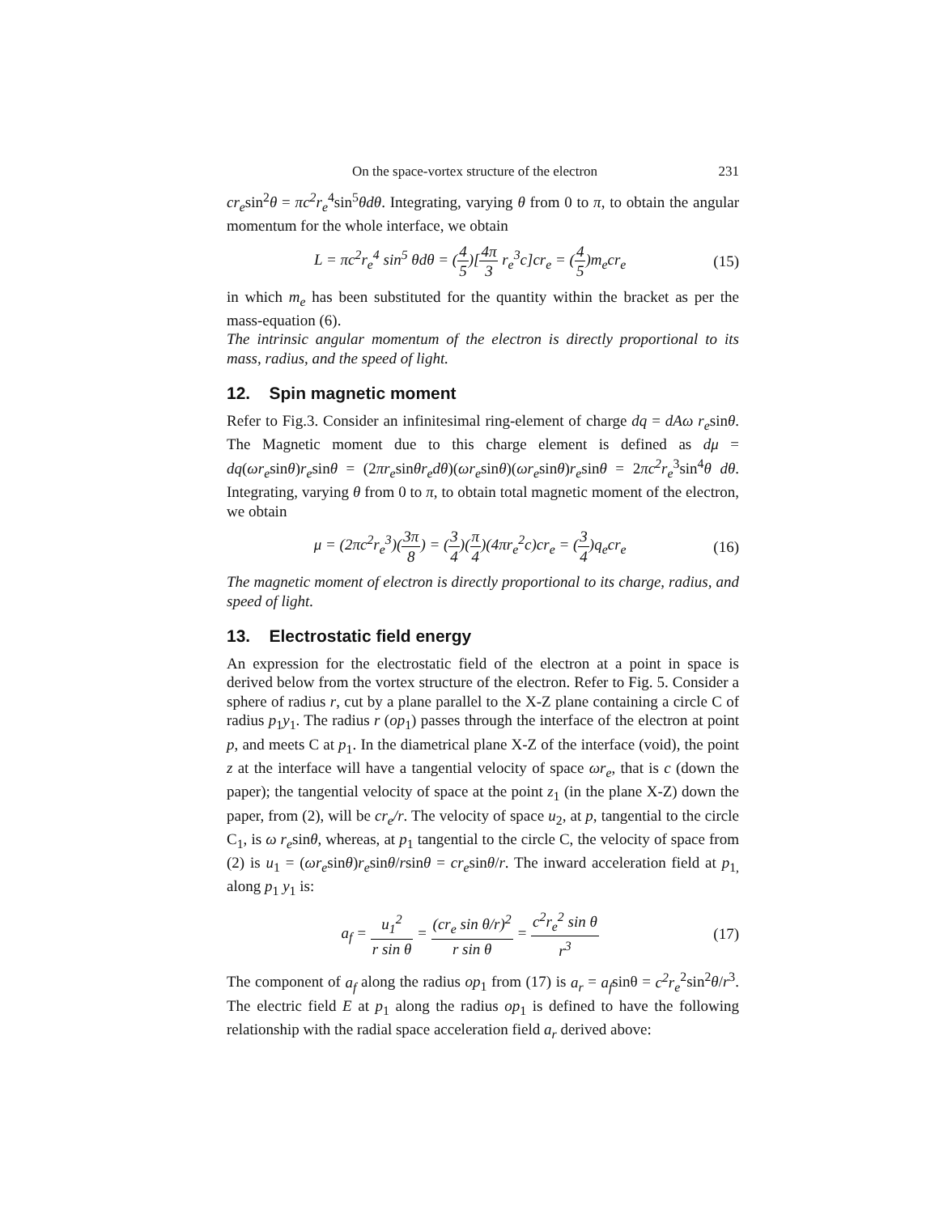On the space-vortex structure of the electron 231
cr<sub>e</sub>sin<sup>2</sup>θ = πc<sup>2</sup>r<sub>e</sub><sup>4</sup>sin<sup>5</sup>θdθ. Integrating, varying θ from 0 to π, to obtain the angular momentum for the whole interface, we obtain
L = πc<sup>2</sup>r<sub>e</sub><sup>4</sup> sin<sup>5</sup> θdθ = (4 5)[4π 3 r<sub>e</sub><sup>3</sup>c]cr<sub>e</sub> = (4 5)m<sub>e</sub>cr<sub>e</sub>
(15)
in which m<sub>e</sub> has been substituted for the quantity within the bracket as per the mass-equation (6).
The intrinsic angular momentum of the electron is directly proportional to its mass, radius, and the speed of light.
12. Spin magnetic moment
Refer to Fig.3. Consider an infinitesimal ring-element of charge dq = dAω r<sub>e</sub>sinθ. The Magnetic moment due to this charge element is defined as dμ = dq(ωr<sub>e</sub>sinθ)r<sub>e</sub>sinθ = (2πr<sub>e</sub>sinθr<sub>e</sub>dθ)(ωr<sub>e</sub>sinθ)(ωr<sub>e</sub>sinθ)r<sub>e</sub>sinθ = 2πc<sup>2</sup>r<sub>e</sub><sup>3</sup>sin<sup>4</sup>θ dθ. Integrating, varying θ from 0 to π, to obtain total magnetic moment of the electron, we obtain
μ = (2πc<sup>2</sup>r<sub>e</sub><sup>3</sup>)(3π 8) = (3 4)(π 4)(4πr<sub>e</sub><sup>2</sup>c)cr<sub>e</sub> = (3 4)q<sub>e</sub>cr<sub>e</sub>
(16)
The magnetic moment of electron is directly proportional to its charge, radius, and speed of light.
13. Electrostatic field energy
An expression for the electrostatic field of the electron at a point in space is derived below from the vortex structure of the electron. Refer to Fig. 5. Consider a sphere of radius r, cut by a plane parallel to the X-Z plane containing a circle C of radius p<sub>1</sub>y<sub>1</sub>. The radius r (op<sub>1</sub>) passes through the interface of the electron at point p, and meets C at p<sub>1</sub>. In the diametrical plane X-Z of the interface (void), the point z at the interface will have a tangential velocity of space ωr<sub>e</sub>, that is c (down the paper); the tangential velocity of space at the point z<sub>1</sub> (in the plane X-Z) down the paper, from (2), will be cr<sub>e</sub>/r. The velocity of space u<sub>2</sub>, at p, tangential to the circle C<sub>1</sub>, is ω r<sub>e</sub>sinθ, whereas, at p<sub>1</sub> tangential to the circle C, the velocity of space from (2) is u<sub>1</sub> = (ωr<sub>e</sub>sinθ)r<sub>e</sub>sinθ/rsinθ = cr<sub>e</sub>sinθ/r. The inward acceleration field at p<sub>1,</sub> along p<sub>1</sub> y<sub>1</sub> is:
a<sub>f</sub> = u<sub>1</sub><sup>2</sup> r sin θ = (cr<sub>e</sub> sin θ/r)<sup>2</sup> r sin θ = c<sup>2</sup>r<sub>e</sub><sup>2</sup> sin θ r<sup>3</sup>
(17)
The component of a<sub>f</sub> along the radius op<sub>1</sub> from (17) is a<sub>r</sub> = a<sub>f</sub>sinθ = c<sup>2</sup>r<sub>e</sub><sup>2</sup>sin<sup>2</sup>θ/r<sup>3</sup>. The electric field E at p<sub>1</sub> along the radius op<sub>1</sub> is defined to have the following relationship with the radial space acceleration field a<sub>r</sub> derived above: